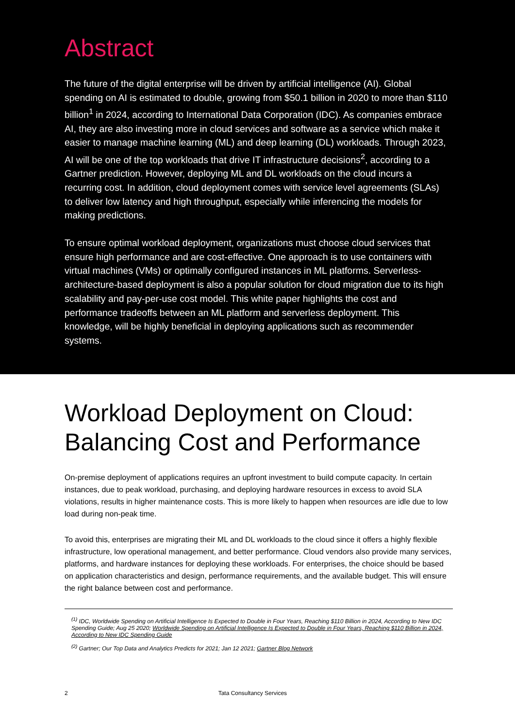Abstract
The future of the digital enterprise will be driven by artificial intelligence (AI). Global spending on AI is estimated to double, growing from $50.1 billion in 2020 to more than $110 billion<sup>1</sup> in 2024, according to International Data Corporation (IDC). As companies embrace AI, they are also investing more in cloud services and software as a service which make it easier to manage machine learning (ML) and deep learning (DL) workloads. Through 2023, AI will be one of the top workloads that drive IT infrastructure decisions<sup>2</sup>, according to a Gartner prediction. However, deploying ML and DL workloads on the cloud incurs a recurring cost. In addition, cloud deployment comes with service level agreements (SLAs) to deliver low latency and high throughput, especially while inferencing the models for making predictions.
To ensure optimal workload deployment, organizations must choose cloud services that ensure high performance and are cost-effective. One approach is to use containers with virtual machines (VMs) or optimally configured instances in ML platforms. Serverless-architecture-based deployment is also a popular solution for cloud migration due to its high scalability and pay-per-use cost model. This white paper highlights the cost and performance tradeoffs between an ML platform and serverless deployment. This knowledge, will be highly beneficial in deploying applications such as recommender systems.
Workload Deployment on Cloud: Balancing Cost and Performance
On-premise deployment of applications requires an upfront investment to build compute capacity. In certain instances, due to peak workload, purchasing, and deploying hardware resources in excess to avoid SLA violations, results in higher maintenance costs. This is more likely to happen when resources are idle due to low load during non-peak time.
To avoid this, enterprises are migrating their ML and DL workloads to the cloud since it offers a highly flexible infrastructure, low operational management, and better performance. Cloud vendors also provide many services, platforms, and hardware instances for deploying these workloads. For enterprises, the choice should be based on application characteristics and design, performance requirements, and the available budget. This will ensure the right balance between cost and performance.
<sup>(1)</sup> IDC, Worldwide Spending on Artificial Intelligence Is Expected to Double in Four Years, Reaching $110 Billion in 2024, According to New IDC Spending Guide; Aug 25 2020; Worldwide Spending on Artificial Intelligence Is Expected to Double in Four Years, Reaching $110 Billion in 2024, According to New IDC Spending Guide
<sup>(2)</sup> Gartner; Our Top Data and Analytics Predicts for 2021; Jan 12 2021; Gartner Blog Network
2 Tata Consultancy Services